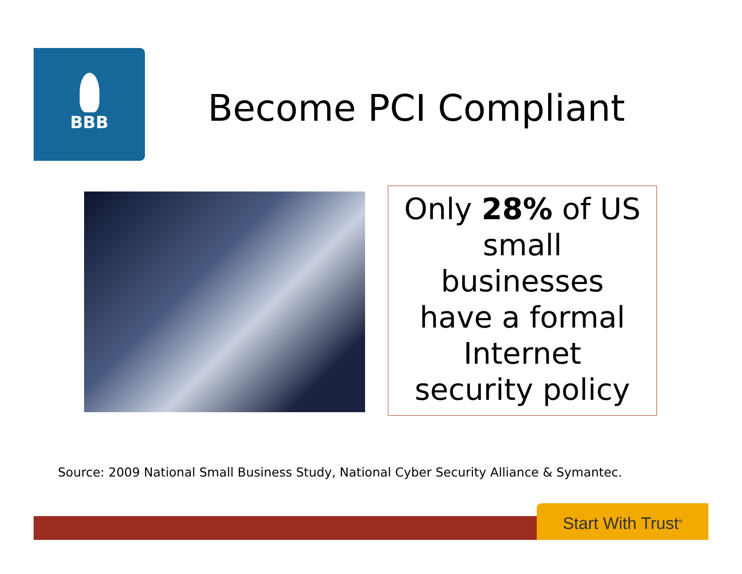BBB
Become PCI Compliant
Only 28% of US
small
businesses
have a formal
Internet
security policy
Source: 2009 National Small Business Study, National Cyber Security Alliance & Symantec.
Start With Trust<sup>®</sup>